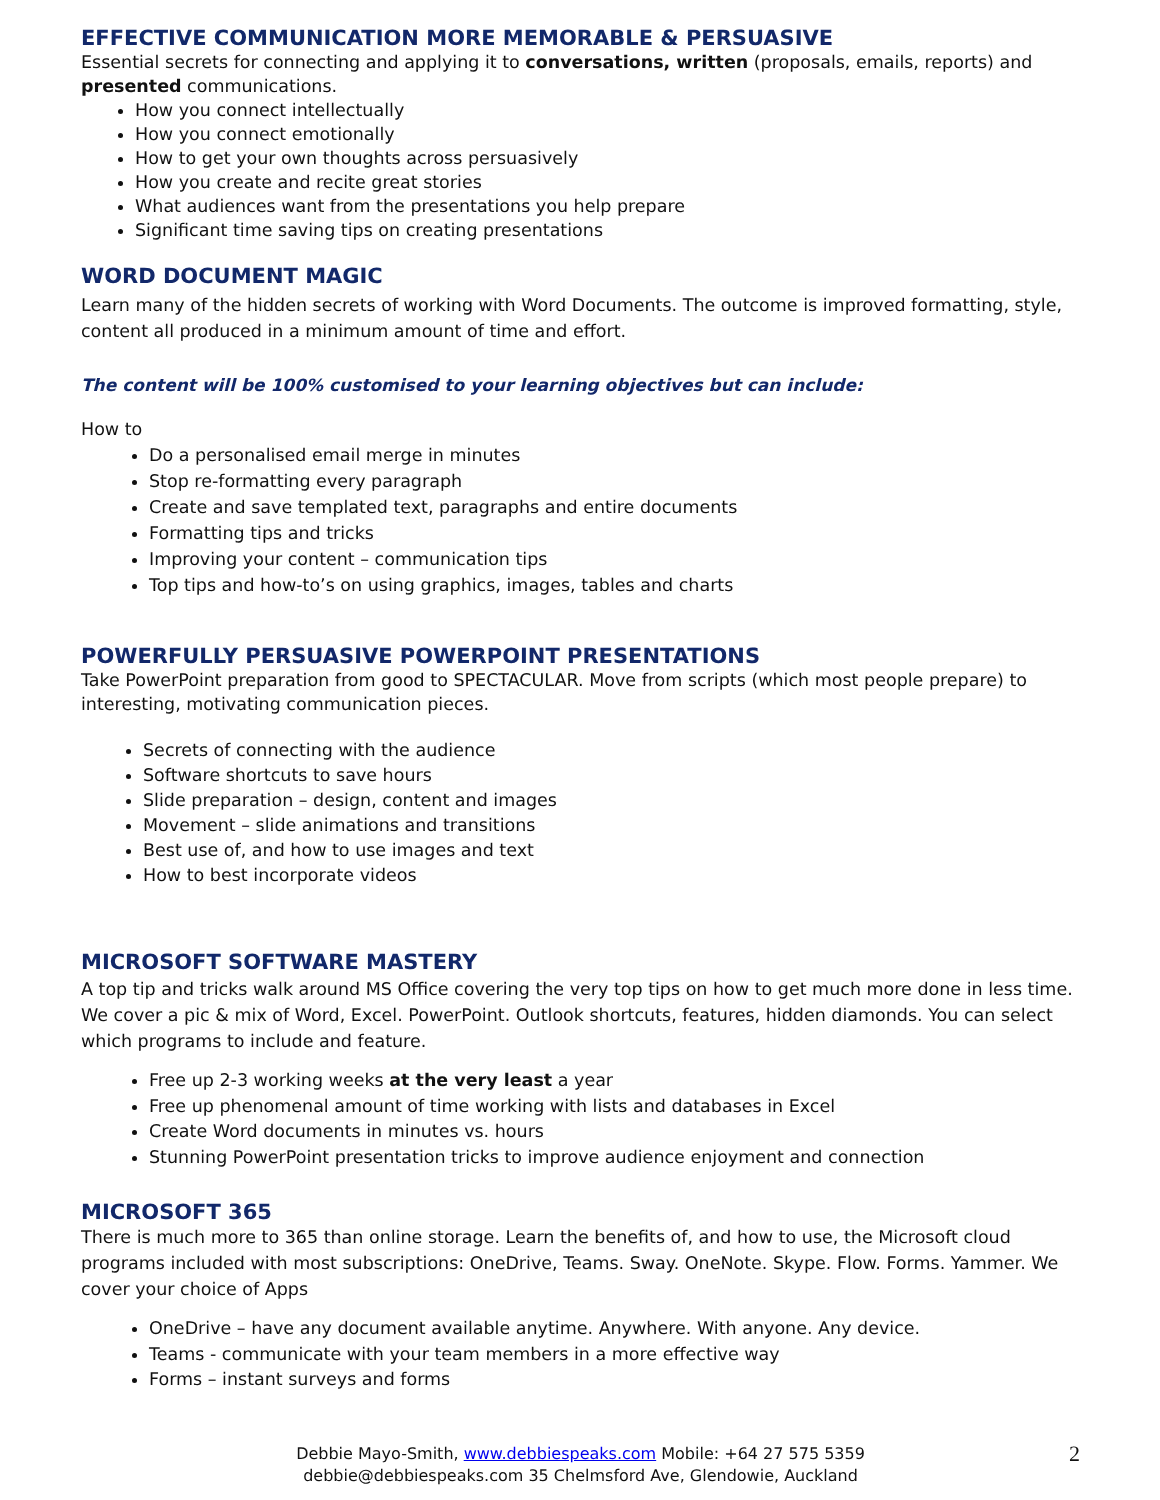EFFECTIVE COMMUNICATION MORE MEMORABLE & PERSUASIVE
Essential secrets for connecting and applying it to conversations, written (proposals, emails, reports) and presented communications.
How you connect intellectually
How you connect emotionally
How to get your own thoughts across persuasively
How you create and recite great stories
What audiences want from the presentations you help prepare
Significant time saving tips on creating presentations
WORD DOCUMENT MAGIC
Learn many of the hidden secrets of working with Word Documents. The outcome is improved formatting, style, content all produced in a minimum amount of time and effort.
The content will be 100% customised to your learning objectives but can include:
How to
Do a personalised email merge in minutes
Stop re-formatting every paragraph
Create and save templated text, paragraphs and entire documents
Formatting tips and tricks
Improving your content – communication tips
Top tips and how-to’s on using graphics, images, tables and charts
POWERFULLY PERSUASIVE POWERPOINT PRESENTATIONS
Take PowerPoint preparation from good to SPECTACULAR. Move from scripts (which most people prepare) to interesting, motivating communication pieces.
Secrets of connecting with the audience
Software shortcuts to save hours
Slide preparation – design, content and images
Movement – slide animations and transitions
Best use of, and how to use images and text
How to best incorporate videos
MICROSOFT SOFTWARE MASTERY
A top tip and tricks walk around MS Office covering the very top tips on how to get much more done in less time. We cover a pic & mix of Word, Excel. PowerPoint. Outlook shortcuts, features, hidden diamonds. You can select which programs to include and feature.
Free up 2-3 working weeks at the very least a year
Free up phenomenal amount of time working with lists and databases in Excel
Create Word documents in minutes vs. hours
Stunning PowerPoint presentation tricks to improve audience enjoyment and connection
MICROSOFT 365
There is much more to 365 than online storage. Learn the benefits of, and how to use, the Microsoft cloud programs included with most subscriptions: OneDrive, Teams. Sway. OneNote. Skype. Flow. Forms. Yammer. We cover your choice of Apps
OneDrive – have any document available anytime. Anywhere. With anyone. Any device.
Teams - communicate with your team members in a more effective way
Forms – instant surveys and forms
Debbie Mayo-Smith, www.debbiespeaks.com Mobile: +64 27 575 5359
debbie@debbiespeaks.com 35 Chelmsford Ave, Glendowie, Auckland
2